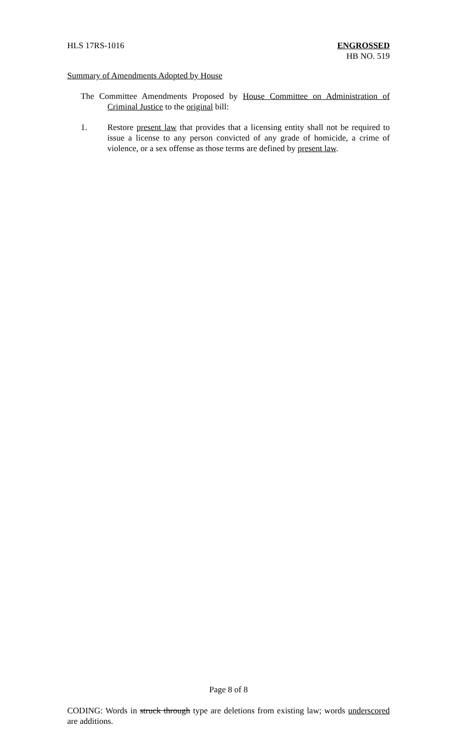HLS 17RS-1016 ENGROSSED
HB NO. 519
Summary of Amendments Adopted by House
The Committee Amendments Proposed by House Committee on Administration of Criminal Justice to the original bill:
1. Restore present law that provides that a licensing entity shall not be required to issue a license to any person convicted of any grade of homicide, a crime of violence, or a sex offense as those terms are defined by present law.
Page 8 of 8
CODING: Words in struck through type are deletions from existing law; words underscored are additions.